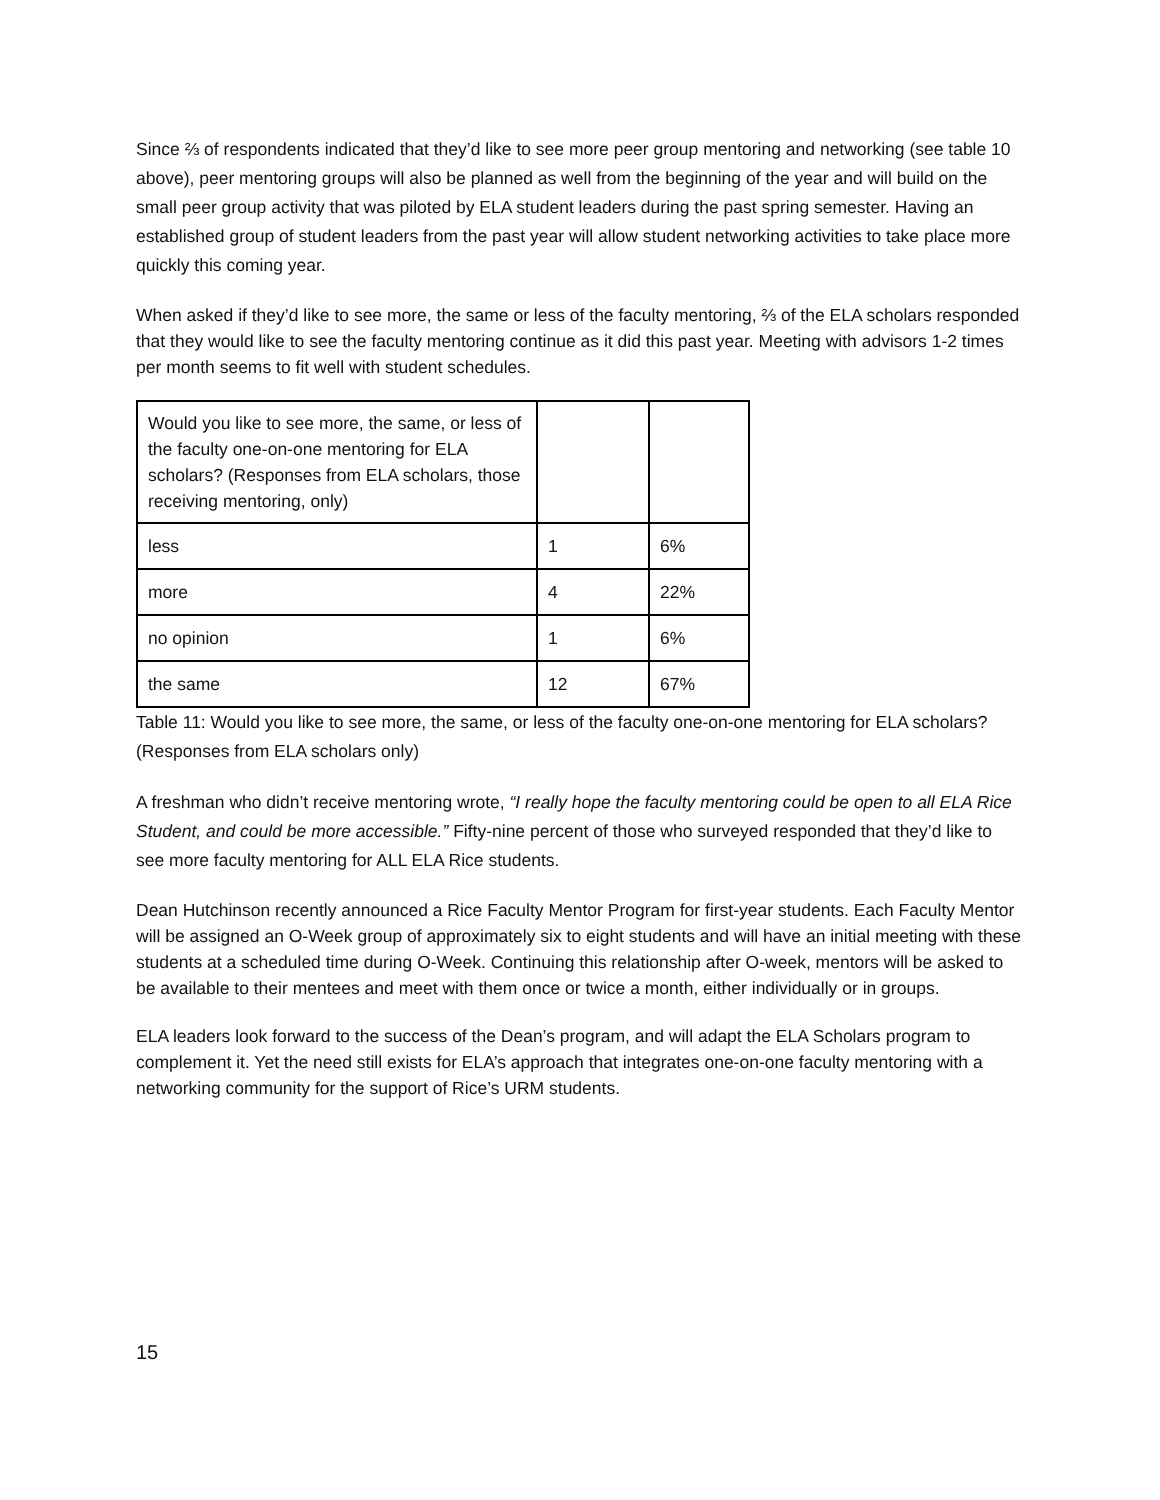Since ⅔ of respondents indicated that they’d like to see more peer group mentoring and networking (see table 10 above), peer mentoring groups will also be planned as well from the beginning of the year and will build on the small peer group activity that was piloted by ELA student leaders during the past spring semester. Having an established group of student leaders from the past year will allow student networking activities to take place more quickly this coming year.
When asked if they’d like to see more, the same or less of the faculty mentoring, ⅔ of the ELA scholars responded that they would like to see the faculty mentoring continue as it did this past year. Meeting with advisors 1-2 times per month seems to fit well with student schedules.
| Would you like to see more, the same, or less of the faculty one-on-one mentoring for ELA scholars? (Responses from ELA scholars, those receiving mentoring, only) | | |
| less | 1 | 6% |
| more | 4 | 22% |
| no opinion | 1 | 6% |
| the same | 12 | 67% |
Table 11: Would you like to see more, the same, or less of the faculty one-on-one mentoring for ELA scholars? (Responses from ELA scholars only)
A freshman who didn’t receive mentoring wrote, “I really hope the faculty mentoring could be open to all ELA Rice Student, and could be more accessible.” Fifty-nine percent of those who surveyed responded that they’d like to see more faculty mentoring for ALL ELA Rice students.
Dean Hutchinson recently announced a Rice Faculty Mentor Program for first-year students. Each Faculty Mentor will be assigned an O-Week group of approximately six to eight students and will have an initial meeting with these students at a scheduled time during O-Week. Continuing this relationship after O-week, mentors will be asked to be available to their mentees and meet with them once or twice a month, either individually or in groups.
ELA leaders look forward to the success of the Dean’s program, and will adapt the ELA Scholars program to complement it. Yet the need still exists for ELA’s approach that integrates one-on-one faculty mentoring with a networking community for the support of Rice’s URM students.
15